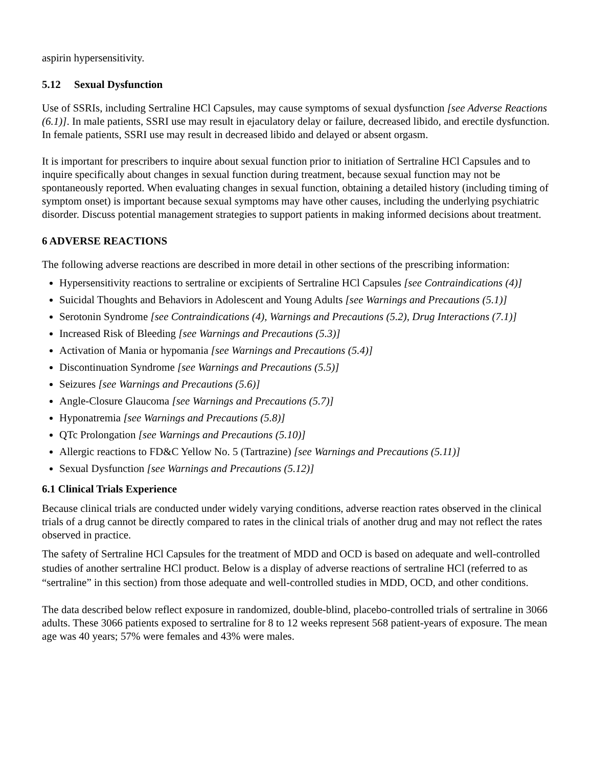aspirin hypersensitivity.
5.12 Sexual Dysfunction
Use of SSRIs, including Sertraline HCl Capsules, may cause symptoms of sexual dysfunction [see Adverse Reactions (6.1)]. In male patients, SSRI use may result in ejaculatory delay or failure, decreased libido, and erectile dysfunction. In female patients, SSRI use may result in decreased libido and delayed or absent orgasm.
It is important for prescribers to inquire about sexual function prior to initiation of Sertraline HCl Capsules and to inquire specifically about changes in sexual function during treatment, because sexual function may not be spontaneously reported. When evaluating changes in sexual function, obtaining a detailed history (including timing of symptom onset) is important because sexual symptoms may have other causes, including the underlying psychiatric disorder. Discuss potential management strategies to support patients in making informed decisions about treatment.
6 ADVERSE REACTIONS
The following adverse reactions are described in more detail in other sections of the prescribing information:
Hypersensitivity reactions to sertraline or excipients of Sertraline HCl Capsules [see Contraindications (4)]
Suicidal Thoughts and Behaviors in Adolescent and Young Adults [see Warnings and Precautions (5.1)]
Serotonin Syndrome [see Contraindications (4), Warnings and Precautions (5.2), Drug Interactions (7.1)]
Increased Risk of Bleeding [see Warnings and Precautions (5.3)]
Activation of Mania or hypomania [see Warnings and Precautions (5.4)]
Discontinuation Syndrome [see Warnings and Precautions (5.5)]
Seizures [see Warnings and Precautions (5.6)]
Angle-Closure Glaucoma [see Warnings and Precautions (5.7)]
Hyponatremia [see Warnings and Precautions (5.8)]
QTc Prolongation [see Warnings and Precautions (5.10)]
Allergic reactions to FD&C Yellow No. 5 (Tartrazine) [see Warnings and Precautions (5.11)]
Sexual Dysfunction [see Warnings and Precautions (5.12)]
6.1 Clinical Trials Experience
Because clinical trials are conducted under widely varying conditions, adverse reaction rates observed in the clinical trials of a drug cannot be directly compared to rates in the clinical trials of another drug and may not reflect the rates observed in practice.
The safety of Sertraline HCl Capsules for the treatment of MDD and OCD is based on adequate and well-controlled studies of another sertraline HCl product. Below is a display of adverse reactions of sertraline HCl (referred to as “sertraline” in this section) from those adequate and well-controlled studies in MDD, OCD, and other conditions.
The data described below reflect exposure in randomized, double-blind, placebo-controlled trials of sertraline in 3066 adults. These 3066 patients exposed to sertraline for 8 to 12 weeks represent 568 patient-years of exposure. The mean age was 40 years; 57% were females and 43% were males.